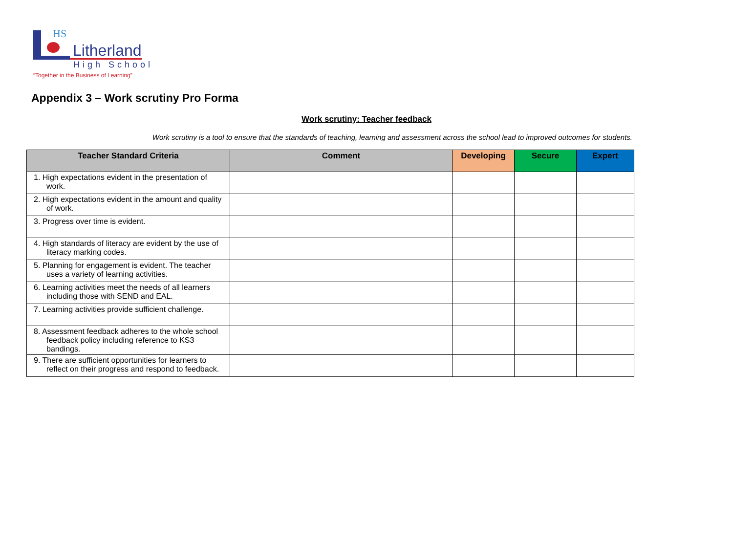HS
Litherland
High School
“Together in the Business of Learning”
Appendix 3 – Work scrutiny Pro Forma
Work scrutiny: Teacher feedback
Work scrutiny is a tool to ensure that the standards of teaching, learning and assessment across the school lead to improved outcomes for students.
| Teacher Standard Criteria | Comment | Developing | Secure | Expert |
| --- | --- | --- | --- | --- |
| 1. High expectations evident in the presentation of work. | | | | |
| 2. High expectations evident in the amount and quality of work. | | | | |
| 3. Progress over time is evident. | | | | |
| 4. High standards of literacy are evident by the use of literacy marking codes. | | | | |
| 5. Planning for engagement is evident. The teacher uses a variety of learning activities. | | | | |
| 6. Learning activities meet the needs of all learners including those with SEND and EAL. | | | | |
| 7. Learning activities provide sufficient challenge. | | | | |
| 8. Assessment feedback adheres to the whole school feedback policy including reference to KS3 bandings. | | | | |
| 9. There are sufficient opportunities for learners to reflect on their progress and respond to feedback. | | | | |